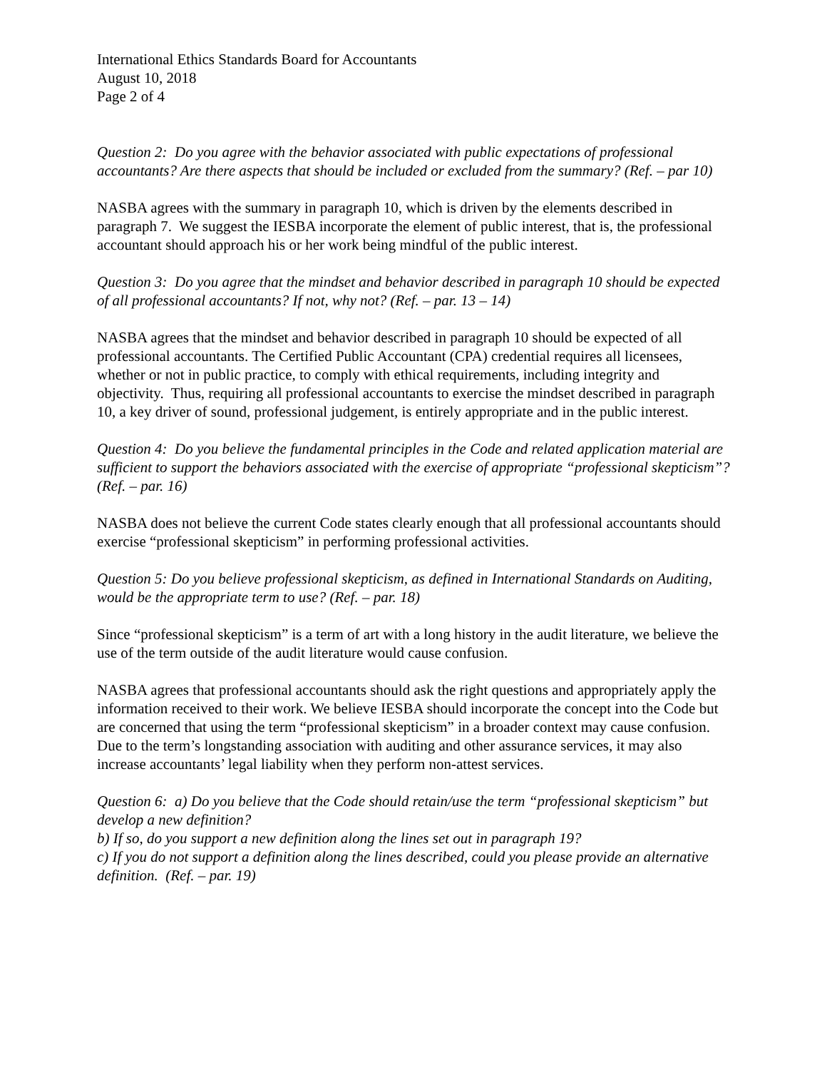International Ethics Standards Board for Accountants
August 10, 2018
Page 2 of 4
Question 2: Do you agree with the behavior associated with public expectations of professional accountants? Are there aspects that should be included or excluded from the summary? (Ref. – par 10)
NASBA agrees with the summary in paragraph 10, which is driven by the elements described in paragraph 7. We suggest the IESBA incorporate the element of public interest, that is, the professional accountant should approach his or her work being mindful of the public interest.
Question 3: Do you agree that the mindset and behavior described in paragraph 10 should be expected of all professional accountants? If not, why not? (Ref. – par. 13 – 14)
NASBA agrees that the mindset and behavior described in paragraph 10 should be expected of all professional accountants. The Certified Public Accountant (CPA) credential requires all licensees, whether or not in public practice, to comply with ethical requirements, including integrity and objectivity. Thus, requiring all professional accountants to exercise the mindset described in paragraph 10, a key driver of sound, professional judgement, is entirely appropriate and in the public interest.
Question 4: Do you believe the fundamental principles in the Code and related application material are sufficient to support the behaviors associated with the exercise of appropriate “professional skepticism”? (Ref. – par. 16)
NASBA does not believe the current Code states clearly enough that all professional accountants should exercise “professional skepticism” in performing professional activities.
Question 5: Do you believe professional skepticism, as defined in International Standards on Auditing, would be the appropriate term to use? (Ref. – par. 18)
Since “professional skepticism” is a term of art with a long history in the audit literature, we believe the use of the term outside of the audit literature would cause confusion.
NASBA agrees that professional accountants should ask the right questions and appropriately apply the information received to their work. We believe IESBA should incorporate the concept into the Code but are concerned that using the term “professional skepticism” in a broader context may cause confusion. Due to the term’s longstanding association with auditing and other assurance services, it may also increase accountants’ legal liability when they perform non-attest services.
Question 6: a) Do you believe that the Code should retain/use the term “professional skepticism” but develop a new definition?
b) If so, do you support a new definition along the lines set out in paragraph 19?
c) If you do not support a definition along the lines described, could you please provide an alternative definition. (Ref. – par. 19)